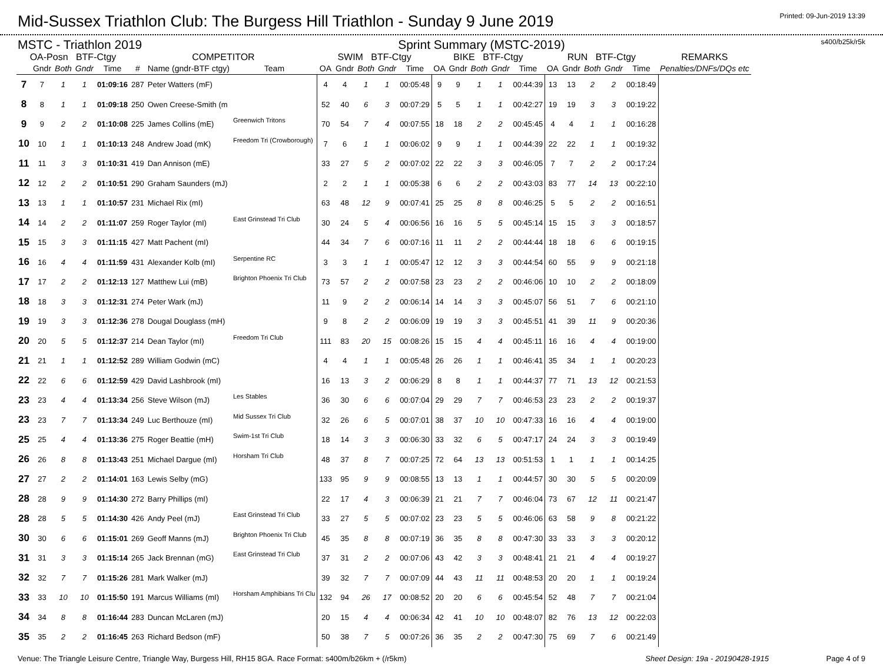Mid-Sussex Triathlon Club: The Burgess Hill Triathlon - Sunday 9 June 2019
Printed: 09-Jun-2019 13:39
MSTC - Triathlon 2019 Sprint Summary (MSTC-2019) s400/b25k/r5k
| OA-Posn BTF-Ctgy | | | | | COMPETITOR | | | SWIM BTF-Ctgy | | | | | BIKE BTF-Ctgy | | | | | RUN BTF-Ctgy | | | | | REMARKS |
| --- | --- | --- | --- | --- | --- | --- | --- | --- | --- | --- | --- | --- | --- | --- | --- | --- | --- | --- | --- | --- | --- | --- | --- |
| | Gndr | Both | Gndr | Time | # | Name (gndr-BTF ctgy) | Team | OA | Gndr | Both | Gndr | Time | OA | Gndr | Both | Gndr | Time | OA | Gndr | Both | Gndr | Time | Penalties/DNFs/DQs etc |
| 7 | 7 | 1 | 1 | 01:09:16 | 287 | Peter Watters (mF) | | 4 | 4 | 1 | 1 | 00:05:48 | 9 | 9 | 1 | 1 | 00:44:39 | 13 | 13 | 2 | 2 | 00:18:49 | |
| 8 | 8 | 1 | 1 | 01:09:18 | 250 | Owen Creese-Smith (m | | 52 | 40 | 6 | 3 | 00:07:29 | 5 | 5 | 1 | 1 | 00:42:27 | 19 | 19 | 3 | 3 | 00:19:22 | |
| 9 | 9 | 2 | 2 | 01:10:08 | 225 | James Collins (mE) | Greenwich Tritons | 70 | 54 | 7 | 4 | 00:07:55 | 18 | 18 | 2 | 2 | 00:45:45 | 4 | 4 | 1 | 1 | 00:16:28 | |
| 10 | 10 | 1 | 1 | 01:10:13 | 248 | Andrew Joad (mK) | Freedom Tri (Crowborough) | 7 | 6 | 1 | 1 | 00:06:02 | 9 | 9 | 1 | 1 | 00:44:39 | 22 | 22 | 1 | 1 | 00:19:32 | |
| 11 | 11 | 3 | 3 | 01:10:31 | 419 | Dan Annison (mE) | | 33 | 27 | 5 | 2 | 00:07:02 | 22 | 22 | 3 | 3 | 00:46:05 | 7 | 7 | 2 | 2 | 00:17:24 | |
| 12 | 12 | 2 | 2 | 01:10:51 | 290 | Graham Saunders (mJ) | | 2 | 2 | 1 | 1 | 00:05:38 | 6 | 6 | 2 | 2 | 00:43:03 | 83 | 77 | 14 | 13 | 00:22:10 | |
| 13 | 13 | 1 | 1 | 01:10:57 | 231 | Michael Rix (mI) | | 63 | 48 | 12 | 9 | 00:07:41 | 25 | 25 | 8 | 8 | 00:46:25 | 5 | 5 | 2 | 2 | 00:16:51 | |
| 14 | 14 | 2 | 2 | 01:11:07 | 259 | Roger Taylor (mI) | East Grinstead Tri Club | 30 | 24 | 5 | 4 | 00:06:56 | 16 | 16 | 5 | 5 | 00:45:14 | 15 | 15 | 3 | 3 | 00:18:57 | |
| 15 | 15 | 3 | 3 | 01:11:15 | 427 | Matt Pachent (mI) | | 44 | 34 | 7 | 6 | 00:07:16 | 11 | 11 | 2 | 2 | 00:44:44 | 18 | 18 | 6 | 6 | 00:19:15 | |
| 16 | 16 | 4 | 4 | 01:11:59 | 431 | Alexander Kolb (mI) | Serpentine RC | 3 | 3 | 1 | 1 | 00:05:47 | 12 | 12 | 3 | 3 | 00:44:54 | 60 | 55 | 9 | 9 | 00:21:18 | |
| 17 | 17 | 2 | 2 | 01:12:13 | 127 | Matthew Lui (mB) | Brighton Phoenix Tri Club | 73 | 57 | 2 | 2 | 00:07:58 | 23 | 23 | 2 | 2 | 00:46:06 | 10 | 10 | 2 | 2 | 00:18:09 | |
| 18 | 18 | 3 | 3 | 01:12:31 | 274 | Peter Wark (mJ) | | 11 | 9 | 2 | 2 | 00:06:14 | 14 | 14 | 3 | 3 | 00:45:07 | 56 | 51 | 7 | 6 | 00:21:10 | |
| 19 | 19 | 3 | 3 | 01:12:36 | 278 | Dougal Douglass (mH) | | 9 | 8 | 2 | 2 | 00:06:09 | 19 | 19 | 3 | 3 | 00:45:51 | 41 | 39 | 11 | 9 | 00:20:36 | |
| 20 | 20 | 5 | 5 | 01:12:37 | 214 | Dean Taylor (mI) | Freedom Tri Club | 111 | 83 | 20 | 15 | 00:08:26 | 15 | 15 | 4 | 4 | 00:45:11 | 16 | 16 | 4 | 4 | 00:19:00 | |
| 21 | 21 | 1 | 1 | 01:12:52 | 289 | William Godwin (mC) | | 4 | 4 | 1 | 1 | 00:05:48 | 26 | 26 | 1 | 1 | 00:46:41 | 35 | 34 | 1 | 1 | 00:20:23 | |
| 22 | 22 | 6 | 6 | 01:12:59 | 429 | David Lashbrook (mI) | | 16 | 13 | 3 | 2 | 00:06:29 | 8 | 8 | 1 | 1 | 00:44:37 | 77 | 71 | 13 | 12 | 00:21:53 | |
| 23 | 23 | 4 | 4 | 01:13:34 | 256 | Steve Wilson (mJ) | Les Stables | 36 | 30 | 6 | 6 | 00:07:04 | 29 | 29 | 7 | 7 | 00:46:53 | 23 | 23 | 2 | 2 | 00:19:37 | |
| 23 | 23 | 7 | 7 | 01:13:34 | 249 | Luc Berthouze (mI) | Mid Sussex Tri Club | 32 | 26 | 6 | 5 | 00:07:01 | 38 | 37 | 10 | 10 | 00:47:33 | 16 | 16 | 4 | 4 | 00:19:00 | |
| 25 | 25 | 4 | 4 | 01:13:36 | 275 | Roger Beattie (mH) | Swim-1st Tri Club | 18 | 14 | 3 | 3 | 00:06:30 | 33 | 32 | 6 | 5 | 00:47:17 | 24 | 24 | 3 | 3 | 00:19:49 | |
| 26 | 26 | 8 | 8 | 01:13:43 | 251 | Michael Dargue (mI) | Horsham Tri Club | 48 | 37 | 8 | 7 | 00:07:25 | 72 | 64 | 13 | 13 | 00:51:53 | 1 | 1 | 1 | 1 | 00:14:25 | |
| 27 | 27 | 2 | 2 | 01:14:01 | 163 | Lewis Selby (mG) | | 133 | 95 | 9 | 9 | 00:08:55 | 13 | 13 | 1 | 1 | 00:44:57 | 30 | 30 | 5 | 5 | 00:20:09 | |
| 28 | 28 | 9 | 9 | 01:14:30 | 272 | Barry Phillips (mI) | | 22 | 17 | 4 | 3 | 00:06:39 | 21 | 21 | 7 | 7 | 00:46:04 | 73 | 67 | 12 | 11 | 00:21:47 | |
| 28 | 28 | 5 | 5 | 01:14:30 | 426 | Andy Peel (mJ) | East Grinstead Tri Club | 33 | 27 | 5 | 5 | 00:07:02 | 23 | 23 | 5 | 5 | 00:46:06 | 63 | 58 | 9 | 8 | 00:21:22 | |
| 30 | 30 | 6 | 6 | 01:15:01 | 269 | Geoff Manns (mJ) | Brighton Phoenix Tri Club | 45 | 35 | 8 | 8 | 00:07:19 | 36 | 35 | 8 | 8 | 00:47:30 | 33 | 33 | 3 | 3 | 00:20:12 | |
| 31 | 31 | 3 | 3 | 01:15:14 | 265 | Jack Brennan (mG) | East Grinstead Tri Club | 37 | 31 | 2 | 2 | 00:07:06 | 43 | 42 | 3 | 3 | 00:48:41 | 21 | 21 | 4 | 4 | 00:19:27 | |
| 32 | 32 | 7 | 7 | 01:15:26 | 281 | Mark Walker (mJ) | | 39 | 32 | 7 | 7 | 00:07:09 | 44 | 43 | 11 | 11 | 00:48:53 | 20 | 20 | 1 | 1 | 00:19:24 | |
| 33 | 33 | 10 | 10 | 01:15:50 | 191 | Marcus Williams (mI) | Horsham Amphibians Tri Clu | 132 | 94 | 26 | 17 | 00:08:52 | 20 | 20 | 6 | 6 | 00:45:54 | 52 | 48 | 7 | 7 | 00:21:04 | |
| 34 | 34 | 8 | 8 | 01:16:44 | 283 | Duncan McLaren (mJ) | | 20 | 15 | 4 | 4 | 00:06:34 | 42 | 41 | 10 | 10 | 00:48:07 | 82 | 76 | 13 | 12 | 00:22:03 | |
| 35 | 35 | 2 | 2 | 01:16:45 | 263 | Richard Bedson (mF) | | 50 | 38 | 7 | 5 | 00:07:26 | 36 | 35 | 2 | 2 | 00:47:30 | 75 | 69 | 7 | 6 | 00:21:49 | |
Venue: The Triangle Leisure Centre, Triangle Way, Burgess Hill, RH15 8GA. Race Format: s400m/b26km + (/r5km) Sheet Design: 19a - 20190428-1915 Page 4 of 9